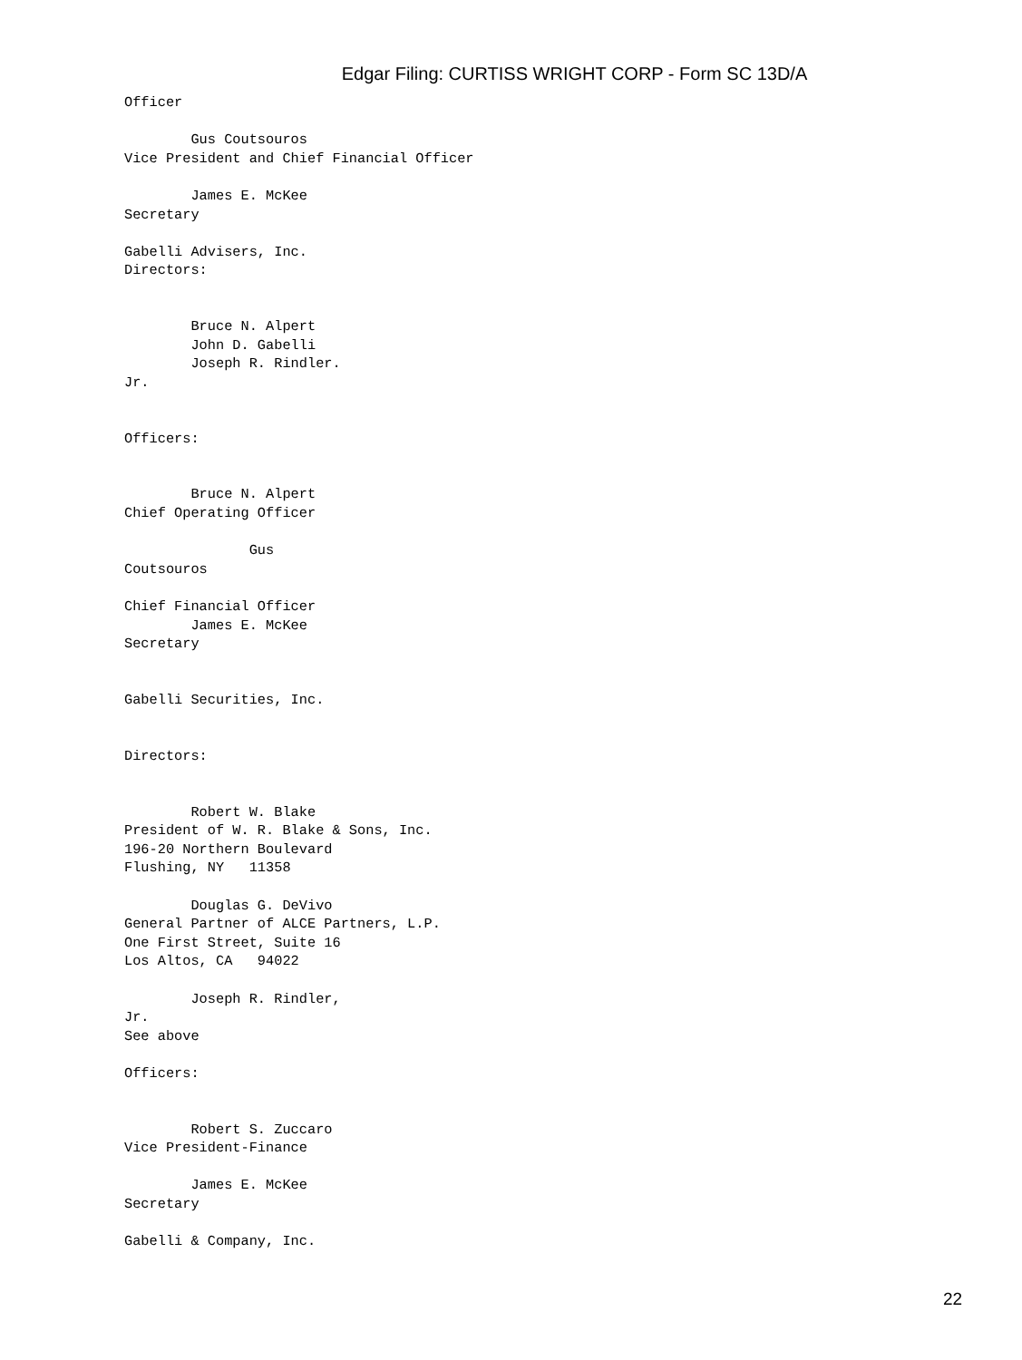Edgar Filing: CURTISS WRIGHT CORP - Form SC 13D/A
Officer

        Gus Coutsouros
Vice President and Chief Financial Officer

        James E. McKee
Secretary

Gabelli Advisers, Inc.
Directors:


        Bruce N. Alpert
        John D. Gabelli
        Joseph R. Rindler.
Jr.


Officers:


        Bruce N. Alpert
Chief Operating Officer

               Gus
Coutsouros

Chief Financial Officer
        James E. McKee
Secretary


Gabelli Securities, Inc.


Directors:


        Robert W. Blake
President of W. R. Blake & Sons, Inc.
196-20 Northern Boulevard
Flushing, NY   11358

        Douglas G. DeVivo
General Partner of ALCE Partners, L.P.
One First Street, Suite 16
Los Altos, CA   94022

        Joseph R. Rindler,
Jr.
See above

Officers:


        Robert S. Zuccaro
Vice President-Finance

        James E. McKee
Secretary

Gabelli & Company, Inc.
22